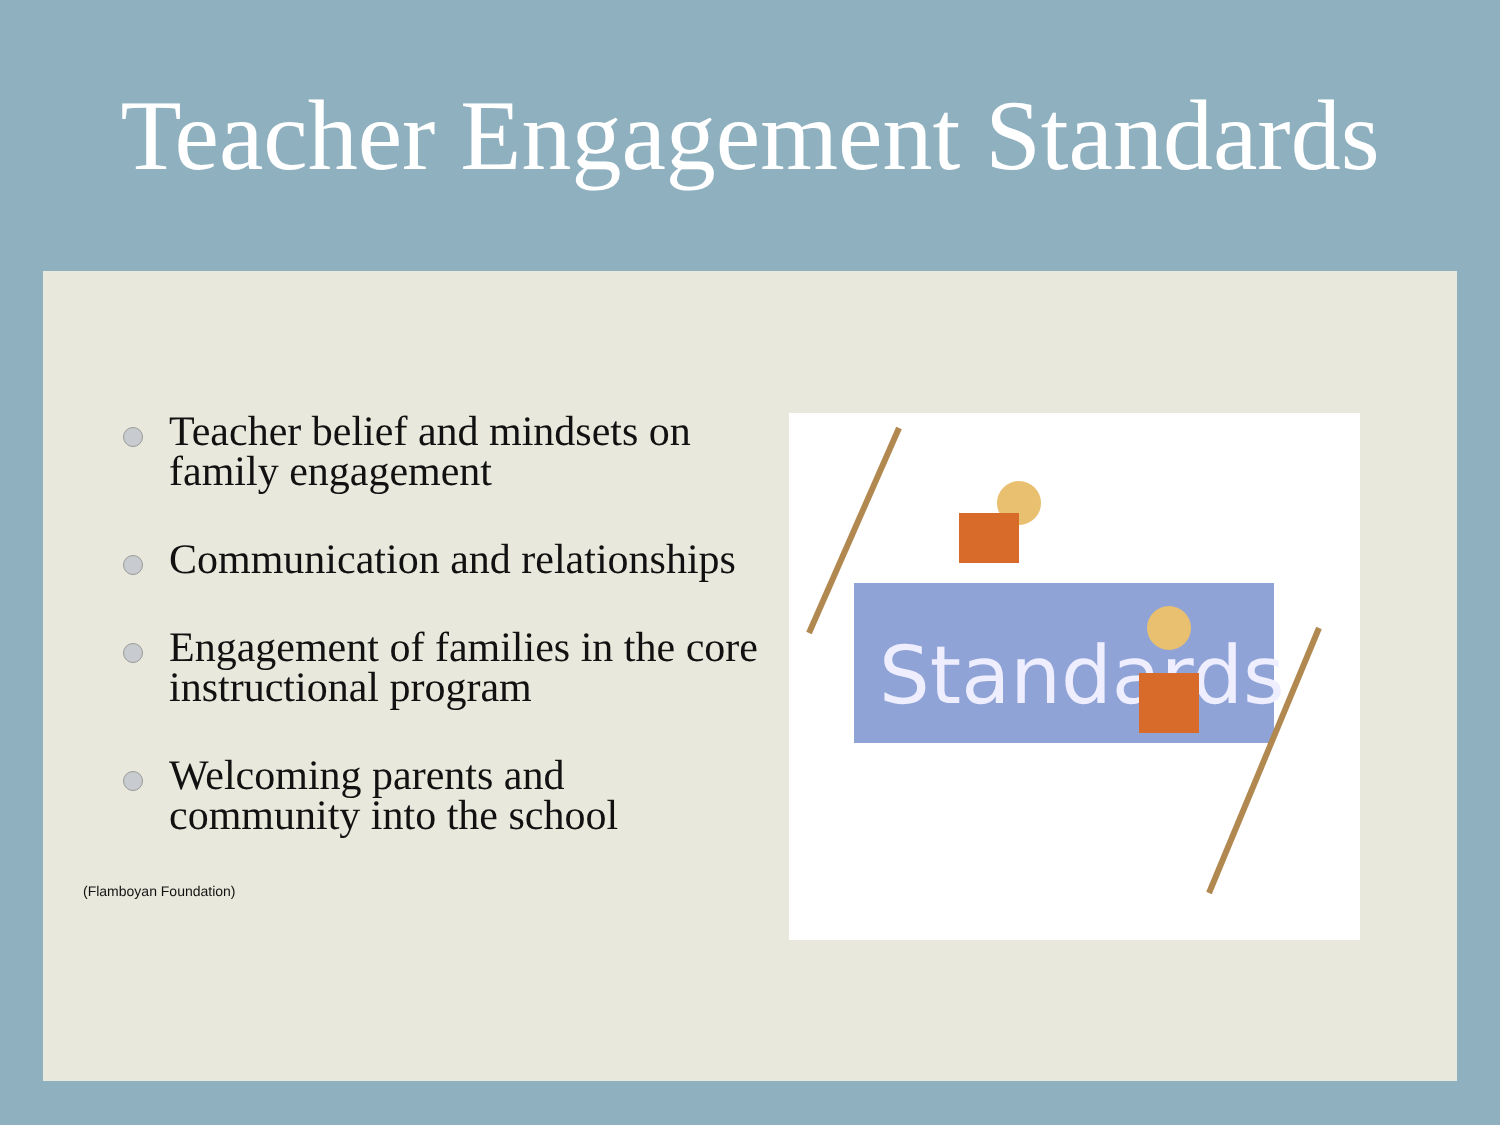Teacher Engagement Standards
Teacher belief and mindsets on family engagement
Communication and relationships
Engagement of families in the core instructional program
Welcoming parents and community into the school
(Flamboyan Foundation)
Standards